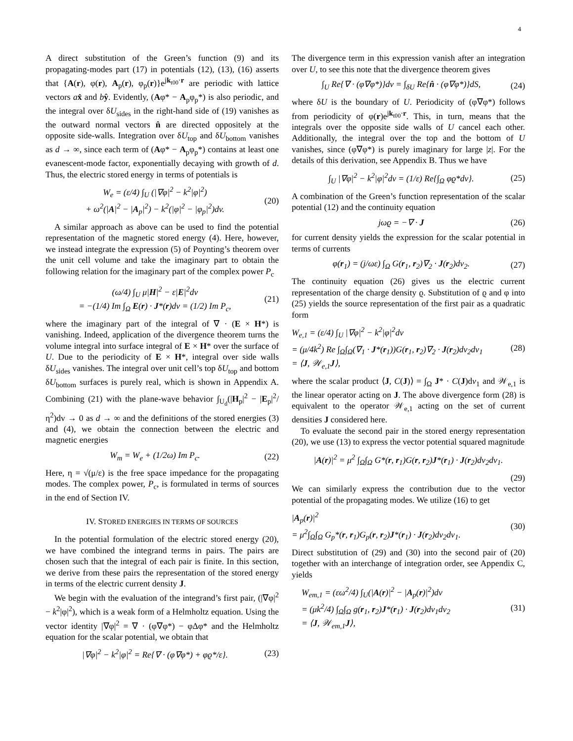4
A direct substitution of the Green’s function (9) and its propagating-modes part (17) in potentials (12), (13), (16) asserts that {A(r), φ(r), A<sub>p</sub>(r), φ<sub>p</sub>(r)}e<sup>jk<sub>t00</sub>·r</sup> are periodic with lattice vectors ax̂ and bŷ. Evidently, (Aφ* − A<sub>p</sub>φ<sub>p</sub>*) is also periodic, and the integral over δU<sub>sides</sub> in the right-hand side of (19) vanishes as the outward normal vectors n̂ are directed oppositely at the opposite side-walls. Integration over δU<sub>top</sub> and δU<sub>bottom</sub> vanishes as d → ∞, since each term of (Aφ* − A<sub>p</sub>φ<sub>p</sub>*) contains at least one evanescent-mode factor, exponentially decaying with growth of d. Thus, the electric stored energy in terms of potentials is
W<sub>e</sub> = (ε/4) ∫<sub>U</sub> (|∇φ|<sup>2</sup> − k<sup>2</sup>|φ|<sup>2</sup>)
+ ω<sup>2</sup>(|A|<sup>2</sup> − |A<sub>p</sub>|<sup>2</sup>) − k<sup>2</sup>(|φ|<sup>2</sup> − |φ<sub>p</sub>|<sup>2</sup>)dv.
(20)
A similar approach as above can be used to find the potential representation of the magnetic stored energy (4). Here, however, we instead integrate the expression (5) of Poynting’s theorem over the unit cell volume and take the imaginary part to obtain the following relation for the imaginary part of the complex power P<sub>c</sub>
(ω/4) ∫<sub>U</sub> μ|H|<sup>2</sup> − ε|E|<sup>2</sup>dv
= −(1/4) Im ∫<sub>Ω</sub> E(r) · J*(r)dv = (1/2) Im P<sub>c</sub>,
(21)
where the imaginary part of the integral of ∇ · (E × H*) is vanishing. Indeed, application of the divergence theorem turns the volume integral into surface integral of E × H* over the surface of U. Due to the periodicity of E × H*, integral over side walls δU<sub>sides</sub> vanishes. The integral over unit cell’s top δU<sub>top</sub> and bottom δU<sub>bottom</sub> surfaces is purely real, which is shown in Appendix A. Combining (21) with the plane-wave behavior ∫<sub>U<sub>d</sub></sub>(|H<sub>p</sub>|<sup>2</sup> − |E<sub>p</sub>|<sup>2</sup>/η<sup>2</sup>)dv → 0 as d → ∞ and the definitions of the stored energies (3) and (4), we obtain the connection between the electric and magnetic energies
W<sub>m</sub> = W<sub>e</sub> + (1/2ω) Im P<sub>c</sub>. (22)
Here, η = √(μ/ε) is the free space impedance for the propagating modes. The complex power, P<sub>c</sub>, is formulated in terms of sources in the end of Section IV.
IV. STORED ENERGIES IN TERMS OF SOURCES
In the potential formulation of the electric stored energy (20), we have combined the integrand terms in pairs. The pairs are chosen such that the integral of each pair is finite. In this section, we derive from these pairs the representation of the stored energy in terms of the electric current density J.
We begin with the evaluation of the integrand’s first pair, (|∇φ|<sup>2</sup> − k<sup>2</sup>|φ|<sup>2</sup>), which is a weak form of a Helmholtz equation. Using the vector identity |∇φ|<sup>2</sup> = ∇ · (φ∇φ*) − φΔφ* and the Helmholtz equation for the scalar potential, we obtain that
|∇φ|<sup>2</sup> − k<sup>2</sup>|φ|<sup>2</sup> = Re{∇ · (φ∇φ*) + φϱ*/ε}.
(23)
The divergence term in this expression vanish after an integration over U, to see this note that the divergence theorem gives
∫<sub>U</sub> Re{∇ · (φ∇φ*)}dv = ∫<sub>δU</sub> Re{n̂ · (φ∇φ*)}dS,
(24)
where δU is the boundary of U. Periodicity of (φ∇φ*) follows from periodicity of φ(r)e<sup>jk<sub>t00</sub>·r</sup>. This, in turn, means that the integrals over the opposite side walls of U cancel each other. Additionally, the integral over the top and the bottom of U vanishes, since (φ∇φ*) is purely imaginary for large |z|. For the details of this derivation, see Appendix B. Thus we have
∫<sub>U</sub> |∇φ|<sup>2</sup> − k<sup>2</sup>|φ|<sup>2</sup>dv = (1/ε) Re{∫<sub>Ω</sub> φϱ*dv}.
(25)
A combination of the Green’s function representation of the scalar potential (12) and the continuity equation
jωϱ = −∇ · J (26)
for current density yields the expression for the scalar potential in terms of currents
φ(r<sub>1</sub>) = (j/ωε) ∫<sub>Ω</sub> G(r<sub>1</sub>, r<sub>2</sub>)∇<sub>2</sub> · J(r<sub>2</sub>)dv<sub>2</sub>.
(27)
The continuity equation (26) gives us the electric current representation of the charge density ϱ. Substitution of ϱ and φ into (25) yields the source representation of the first pair as a quadratic form
W<sub>e,1</sub> = (ε/4) ∫<sub>U</sub> |∇φ|<sup>2</sup> − k<sup>2</sup>|φ|<sup>2</sup>dv
= (μ/4k<sup>2</sup>) Re ∫<sub>Ω</sub>∫<sub>Ω</sub>(∇<sub>1</sub> · J*(r<sub>1</sub>))G(r<sub>1</sub>, r<sub>2</sub>)∇<sub>2</sub> · J(r<sub>2</sub>)dv<sub>2</sub>dv<sub>1</sub>
= ⟨J, 𝒲<sub>e,1</sub>J⟩,
(28)
where the scalar product ⟨J, C(J)⟩ = ∫<sub>Ω</sub> J* · C(J)dv<sub>1</sub> and 𝒲<sub>e,1</sub> is the linear operator acting on J. The above divergence form (28) is equivalent to the operator 𝒲<sub>e,1</sub> acting on the set of current densities J considered here.
To evaluate the second pair in the stored energy representation (20), we use (13) to express the vector potential squared magnitude
|A(r)|<sup>2</sup> = μ<sup>2</sup> ∫<sub>Ω</sub>∫<sub>Ω</sub> G*(r, r<sub>1</sub>)G(r, r<sub>2</sub>)J*(r<sub>1</sub>) · J(r<sub>2</sub>)dv<sub>2</sub>dv<sub>1</sub>.
(29)
We can similarly express the contribution due to the vector potential of the propagating modes. We utilize (16) to get
|A<sub>p</sub>(r)|<sup>2</sup>
= μ<sup>2</sup>∫<sub>Ω</sub>∫<sub>Ω</sub> G<sub>p</sub>*(r, r<sub>1</sub>)G<sub>p</sub>(r, r<sub>2</sub>)J*(r<sub>1</sub>) · J(r<sub>2</sub>)dv<sub>2</sub>dv<sub>1</sub>.
(30)
Direct substitution of (29) and (30) into the second pair of (20) together with an interchange of integration order, see Appendix C, yields
W<sub>em,1</sub> = (εω<sup>2</sup>/4) ∫<sub>U</sub>(|A(r)|<sup>2</sup> − |A<sub>p</sub>(r)|<sup>2</sup>)dv
= (μk<sup>2</sup>/4) ∫<sub>Ω</sub>∫<sub>Ω</sub> g(r<sub>1</sub>, r<sub>2</sub>)J*(r<sub>1</sub>) · J(r<sub>2</sub>)dv<sub>1</sub>dv<sub>2</sub>
= ⟨J, 𝒲<sub>em,1</sub>J⟩,
(31)